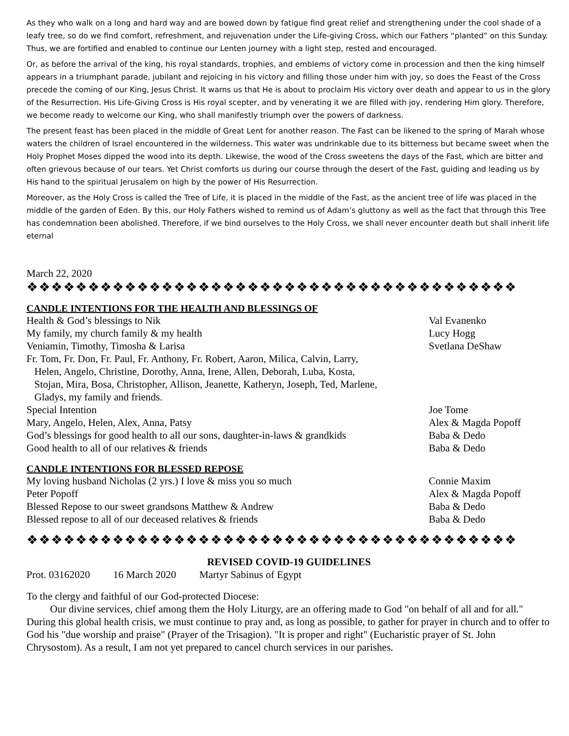As they who walk on a long and hard way and are bowed down by fatigue find great relief and strengthening under the cool shade of a leafy tree, so do we find comfort, refreshment, and rejuvenation under the Life-giving Cross, which our Fathers “planted” on this Sunday. Thus, we are fortified and enabled to continue our Lenten journey with a light step, rested and encouraged.
Or, as before the arrival of the king, his royal standards, trophies, and emblems of victory come in procession and then the king himself appears in a triumphant parade, jubilant and rejoicing in his victory and filling those under him with joy, so does the Feast of the Cross precede the coming of our King, Jesus Christ. It warns us that He is about to proclaim His victory over death and appear to us in the glory of the Resurrection. His Life-Giving Cross is His royal scepter, and by venerating it we are filled with joy, rendering Him glory. Therefore, we become ready to welcome our King, who shall manifestly triumph over the powers of darkness.
The present feast has been placed in the middle of Great Lent for another reason. The Fast can be likened to the spring of Marah whose waters the children of Israel encountered in the wilderness. This water was undrinkable due to its bitterness but became sweet when the Holy Prophet Moses dipped the wood into its depth. Likewise, the wood of the Cross sweetens the days of the Fast, which are bitter and often grievous because of our tears. Yet Christ comforts us during our course through the desert of the Fast, guiding and leading us by His hand to the spiritual Jerusalem on high by the power of His Resurrection.
Moreover, as the Holy Cross is called the Tree of Life, it is placed in the middle of the Fast, as the ancient tree of life was placed in the middle of the garden of Eden. By this, our Holy Fathers wished to remind us of Adam’s gluttony as well as the fact that through this Tree has condemnation been abolished. Therefore, if we bind ourselves to the Holy Cross, we shall never encounter death but shall inherit life eternal
March 22, 2020
❖❖❖❖❖❖❖❖❖❖❖❖❖❖❖❖❖❖❖❖❖❖❖❖❖❖❖❖❖❖❖❖❖❖❖❖❖❖❖❖
CANDLE INTENTIONS FOR THE HEALTH AND BLESSINGS OF
| Health & God’s blessings to Nik | Val Evanenko |
| My family, my church family & my health | Lucy Hogg |
| Veniamin, Timothy, Timosha & Larisa | Svetlana DeShaw |
| Fr. Tom, Fr. Don, Fr. Paul, Fr. Anthony, Fr. Robert, Aaron, Milica, Calvin, Larry, Helen, Angelo, Christine, Dorothy, Anna, Irene, Allen, Deborah, Luba, Kosta, Stojan, Mira, Bosa, Christopher, Allison, Jeanette, Katheryn, Joseph, Ted, Marlene, Gladys, my family and friends. | |
| Special Intention | Joe Tome |
| Mary, Angelo, Helen, Alex, Anna, Patsy | Alex & Magda Popoff |
| God’s blessings for good health to all our sons, daughter-in-laws & grandkids | Baba & Dedo |
| Good health to all of our relatives & friends | Baba & Dedo |
CANDLE INTENTIONS FOR BLESSED REPOSE
| My loving husband Nicholas (2 yrs.) I love & miss you so much | Connie Maxim |
| Peter Popoff | Alex & Magda Popoff |
| Blessed Repose to our sweet grandsons Matthew & Andrew | Baba & Dedo |
| Blessed repose to all of our deceased relatives & friends | Baba & Dedo |
❖❖❖❖❖❖❖❖❖❖❖❖❖❖❖❖❖❖❖❖❖❖❖❖❖❖❖❖❖❖❖❖❖❖❖❖❖❖❖❖
REVISED COVID-19 GUIDELINES
Prot. 03162020 16 March 2020 Martyr Sabinus of Egypt
To the clergy and faithful of our God-protected Diocese:
Our divine services, chief among them the Holy Liturgy, are an offering made to God "on behalf of all and for all." During this global health crisis, we must continue to pray and, as long as possible, to gather for prayer in church and to offer to God his "due worship and praise" (Prayer of the Trisagion). "It is proper and right" (Eucharistic prayer of St. John Chrysostom). As a result, I am not yet prepared to cancel church services in our parishes.